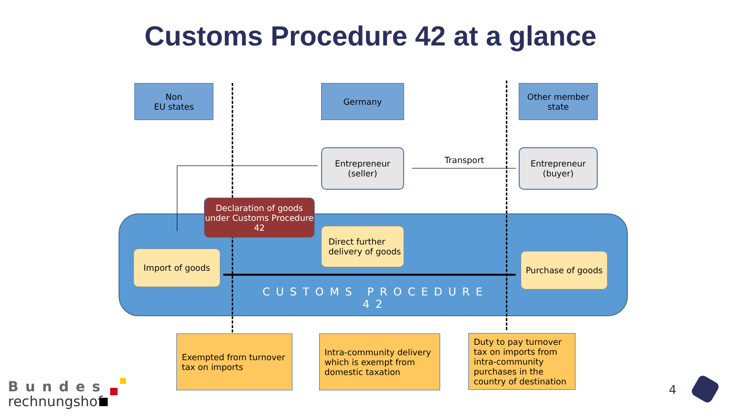Customs Procedure 42 at a glance
Non
EU states
Germany
Other member state
Entrepreneur
(seller)
Transport
Entrepreneur
(buyer)
Declaration of goods under Customs Procedure 42
Direct further delivery of goods
Import of goods Purchase of goods
CUSTOMS PROCEDURE 42
Exempted from turnover tax on imports
Intra-community delivery which is exempt from domestic taxation
Duty to pay turnover tax on imports from intra-community purchases in the country of destination
Bundes
rechnungshof
4